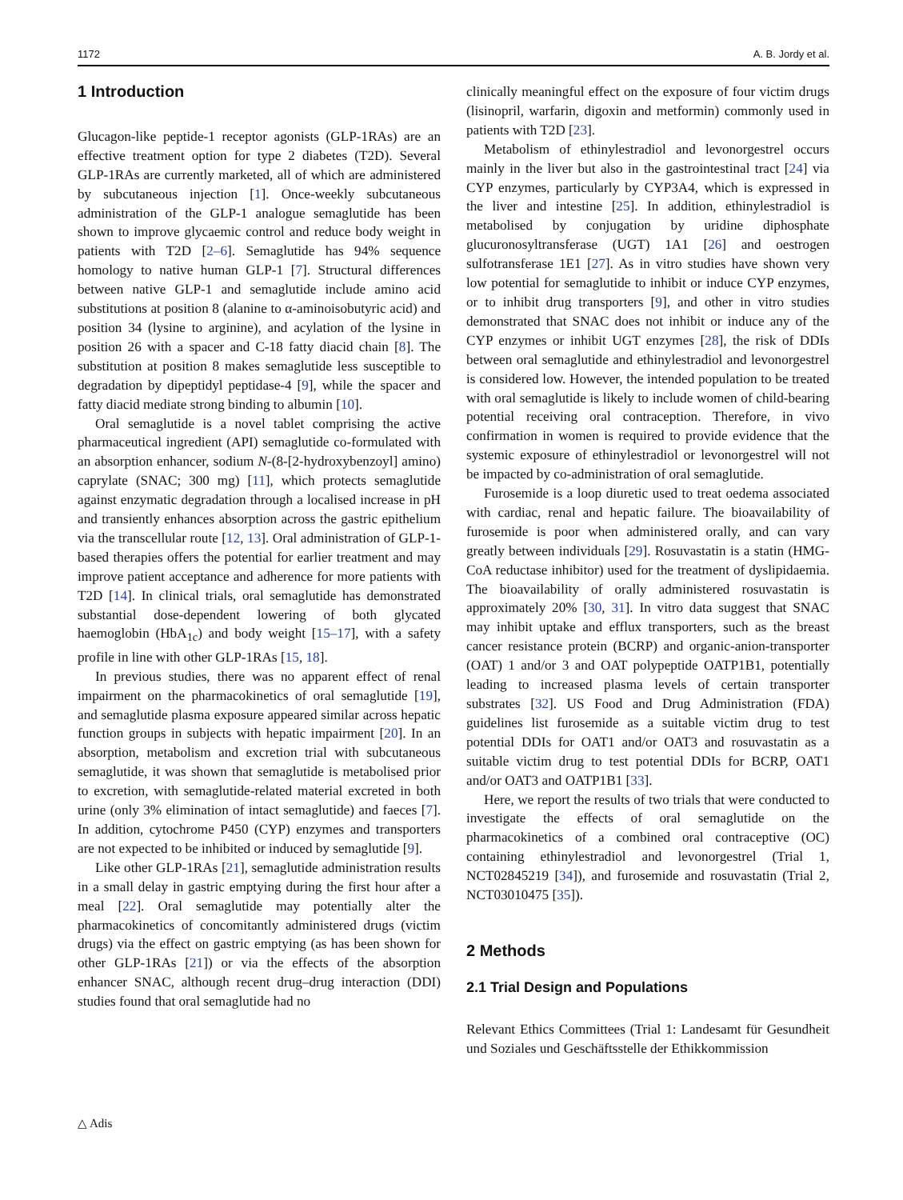1172 A. B. Jordy et al.
1 Introduction
Glucagon-like peptide-1 receptor agonists (GLP-1RAs) are an effective treatment option for type 2 diabetes (T2D). Several GLP-1RAs are currently marketed, all of which are administered by subcutaneous injection [1]. Once-weekly subcutaneous administration of the GLP-1 analogue semaglutide has been shown to improve glycaemic control and reduce body weight in patients with T2D [2–6]. Semaglutide has 94% sequence homology to native human GLP-1 [7]. Structural differences between native GLP-1 and semaglutide include amino acid substitutions at position 8 (alanine to α-aminoisobutyric acid) and position 34 (lysine to arginine), and acylation of the lysine in position 26 with a spacer and C-18 fatty diacid chain [8]. The substitution at position 8 makes semaglutide less susceptible to degradation by dipeptidyl peptidase-4 [9], while the spacer and fatty diacid mediate strong binding to albumin [10].
Oral semaglutide is a novel tablet comprising the active pharmaceutical ingredient (API) semaglutide co-formulated with an absorption enhancer, sodium N-(8-[2-hydroxybenzoyl] amino) caprylate (SNAC; 300 mg) [11], which protects semaglutide against enzymatic degradation through a localised increase in pH and transiently enhances absorption across the gastric epithelium via the transcellular route [12, 13]. Oral administration of GLP-1-based therapies offers the potential for earlier treatment and may improve patient acceptance and adherence for more patients with T2D [14]. In clinical trials, oral semaglutide has demonstrated substantial dose-dependent lowering of both glycated haemoglobin (HbA<sub>1c</sub>) and body weight [15–17], with a safety profile in line with other GLP-1RAs [15, 18].
In previous studies, there was no apparent effect of renal impairment on the pharmacokinetics of oral semaglutide [19], and semaglutide plasma exposure appeared similar across hepatic function groups in subjects with hepatic impairment [20]. In an absorption, metabolism and excretion trial with subcutaneous semaglutide, it was shown that semaglutide is metabolised prior to excretion, with semaglutide-related material excreted in both urine (only 3% elimination of intact semaglutide) and faeces [7]. In addition, cytochrome P450 (CYP) enzymes and transporters are not expected to be inhibited or induced by semaglutide [9].
Like other GLP-1RAs [21], semaglutide administration results in a small delay in gastric emptying during the first hour after a meal [22]. Oral semaglutide may potentially alter the pharmacokinetics of concomitantly administered drugs (victim drugs) via the effect on gastric emptying (as has been shown for other GLP-1RAs [21]) or via the effects of the absorption enhancer SNAC, although recent drug–drug interaction (DDI) studies found that oral semaglutide had no
clinically meaningful effect on the exposure of four victim drugs (lisinopril, warfarin, digoxin and metformin) commonly used in patients with T2D [23].
Metabolism of ethinylestradiol and levonorgestrel occurs mainly in the liver but also in the gastrointestinal tract [24] via CYP enzymes, particularly by CYP3A4, which is expressed in the liver and intestine [25]. In addition, ethinylestradiol is metabolised by conjugation by uridine diphosphate glucuronosyltransferase (UGT) 1A1 [26] and oestrogen sulfotransferase 1E1 [27]. As in vitro studies have shown very low potential for semaglutide to inhibit or induce CYP enzymes, or to inhibit drug transporters [9], and other in vitro studies demonstrated that SNAC does not inhibit or induce any of the CYP enzymes or inhibit UGT enzymes [28], the risk of DDIs between oral semaglutide and ethinylestradiol and levonorgestrel is considered low. However, the intended population to be treated with oral semaglutide is likely to include women of child-bearing potential receiving oral contraception. Therefore, in vivo confirmation in women is required to provide evidence that the systemic exposure of ethinylestradiol or levonorgestrel will not be impacted by co-administration of oral semaglutide.
Furosemide is a loop diuretic used to treat oedema associated with cardiac, renal and hepatic failure. The bioavailability of furosemide is poor when administered orally, and can vary greatly between individuals [29]. Rosuvastatin is a statin (HMG-CoA reductase inhibitor) used for the treatment of dyslipidaemia. The bioavailability of orally administered rosuvastatin is approximately 20% [30, 31]. In vitro data suggest that SNAC may inhibit uptake and efflux transporters, such as the breast cancer resistance protein (BCRP) and organic-anion-transporter (OAT) 1 and/or 3 and OAT polypeptide OATP1B1, potentially leading to increased plasma levels of certain transporter substrates [32]. US Food and Drug Administration (FDA) guidelines list furosemide as a suitable victim drug to test potential DDIs for OAT1 and/or OAT3 and rosuvastatin as a suitable victim drug to test potential DDIs for BCRP, OAT1 and/or OAT3 and OATP1B1 [33].
Here, we report the results of two trials that were conducted to investigate the effects of oral semaglutide on the pharmacokinetics of a combined oral contraceptive (OC) containing ethinylestradiol and levonorgestrel (Trial 1, NCT02845219 [34]), and furosemide and rosuvastatin (Trial 2, NCT03010475 [35]).
2 Methods
2.1 Trial Design and Populations
Relevant Ethics Committees (Trial 1: Landesamt für Gesundheit und Soziales und Geschäftsstelle der Ethikkommission
△ Adis